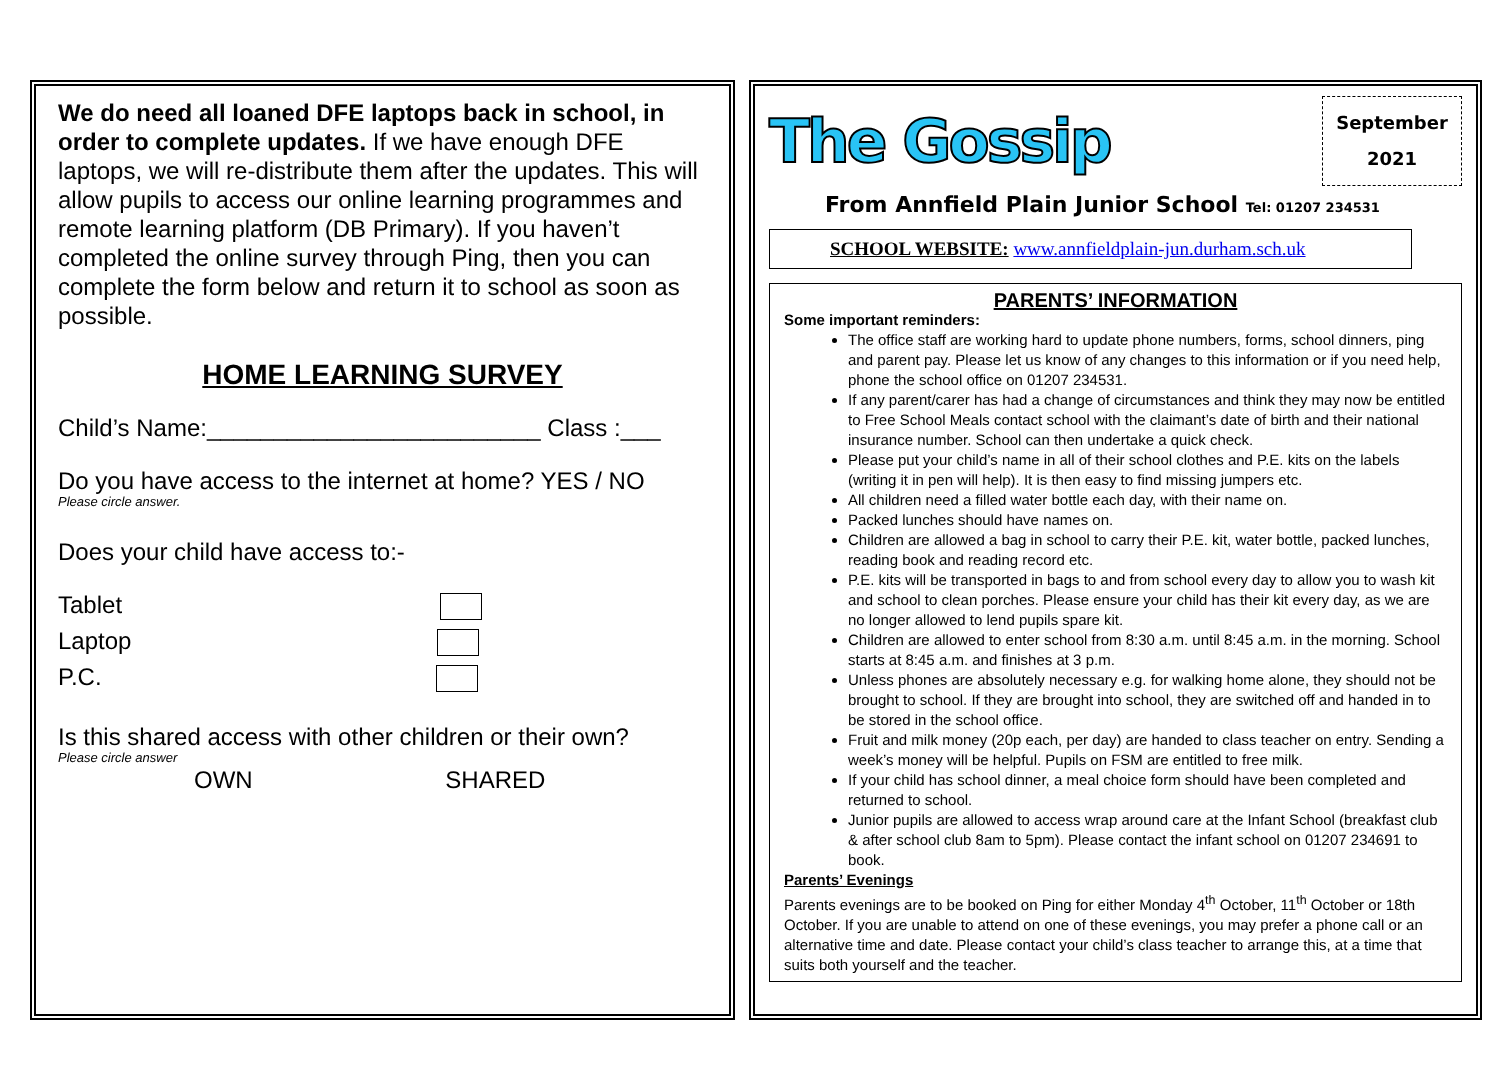We do need all loaned DFE laptops back in school, in order to complete updates. If we have enough DFE laptops, we will re-distribute them after the updates. This will allow pupils to access our online learning programmes and remote learning platform (DB Primary). If you haven’t completed the online survey through Ping, then you can complete the form below and return it to school as soon as possible.
HOME LEARNING SURVEY
Child’s Name:_________________________ Class :___
Do you have access to the internet at home? YES / NO
Please circle answer.
Does your child have access to:-
Tablet
Laptop
P.C.
Is this shared access with other children or their own?
Please circle answer
OWN SHARED
The Gossip
September
2021
From Annfield Plain Junior School Tel: 01207 234531
SCHOOL WEBSITE: www.annfieldplain-jun.durham.sch.uk
PARENTS’ INFORMATION
Some important reminders:
The office staff are working hard to update phone numbers, forms, school dinners, ping and parent pay. Please let us know of any changes to this information or if you need help, phone the school office on 01207 234531.
If any parent/carer has had a change of circumstances and think they may now be entitled to Free School Meals contact school with the claimant’s date of birth and their national insurance number. School can then undertake a quick check.
Please put your child’s name in all of their school clothes and P.E. kits on the labels (writing it in pen will help). It is then easy to find missing jumpers etc.
All children need a filled water bottle each day, with their name on.
Packed lunches should have names on.
Children are allowed a bag in school to carry their P.E. kit, water bottle, packed lunches, reading book and reading record etc.
P.E. kits will be transported in bags to and from school every day to allow you to wash kit and school to clean porches. Please ensure your child has their kit every day, as we are no longer allowed to lend pupils spare kit.
Children are allowed to enter school from 8:30 a.m. until 8:45 a.m. in the morning. School starts at 8:45 a.m. and finishes at 3 p.m.
Unless phones are absolutely necessary e.g. for walking home alone, they should not be brought to school. If they are brought into school, they are switched off and handed in to be stored in the school office.
Fruit and milk money (20p each, per day) are handed to class teacher on entry. Sending a week’s money will be helpful. Pupils on FSM are entitled to free milk.
If your child has school dinner, a meal choice form should have been completed and returned to school.
Junior pupils are allowed to access wrap around care at the Infant School (breakfast club & after school club 8am to 5pm). Please contact the infant school on 01207 234691 to book.
Parents’ Evenings
Parents evenings are to be booked on Ping for either Monday 4<sup>th</sup> October, 11<sup>th</sup> October or 18th October. If you are unable to attend on one of these evenings, you may prefer a phone call or an alternative time and date. Please contact your child’s class teacher to arrange this, at a time that suits both yourself and the teacher.